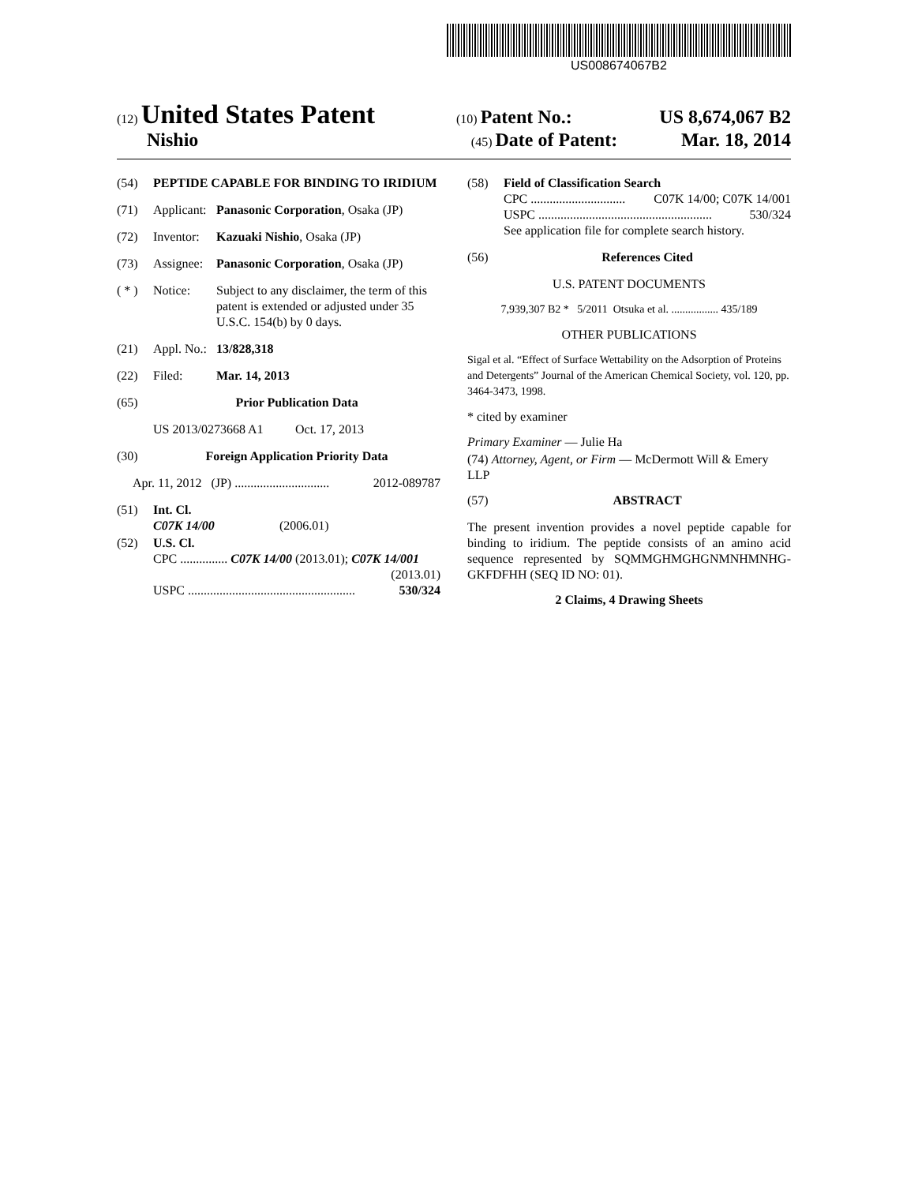US008674067B2
(12) United States Patent
(10) Patent No.: US 8,674,067 B2
Nishio
(45) Date of Patent: Mar. 18, 2014
(54) PEPTIDE CAPABLE FOR BINDING TO IRIDIUM
(71) Applicant: Panasonic Corporation, Osaka (JP)
(72) Inventor: Kazuaki Nishio, Osaka (JP)
(73) Assignee: Panasonic Corporation, Osaka (JP)
( * ) Notice: Subject to any disclaimer, the term of this patent is extended or adjusted under 35 U.S.C. 154(b) by 0 days.
(21) Appl. No.: 13/828,318
(22) Filed: Mar. 14, 2013
(65) Prior Publication Data
US 2013/0273668 A1 Oct. 17, 2013
(30) Foreign Application Priority Data
Apr. 11, 2012 (JP) .............................. 2012-089787
(51) Int. Cl.
C07K 14/00 (2006.01)
(52) U.S. Cl.
CPC ............... C07K 14/00 (2013.01); C07K 14/001
(2013.01)
USPC ..................................................... 530/324
(58) Field of Classification Search
CPC .............................. C07K 14/00; C07K 14/001
USPC ....................................................... 530/324
See application file for complete search history.
(56) References Cited
U.S. PATENT DOCUMENTS
7,939,307 B2 * 5/2011 Otsuka et al. ................. 435/189
OTHER PUBLICATIONS
Sigal et al. “Effect of Surface Wettability on the Adsorption of Proteins and Detergents” Journal of the American Chemical Society, vol. 120, pp. 3464-3473, 1998.
* cited by examiner
Primary Examiner — Julie Ha
(74) Attorney, Agent, or Firm — McDermott Will & Emery LLP
(57) ABSTRACT
The present invention provides a novel peptide capable for binding to iridium. The peptide consists of an amino acid sequence represented by SQMMGHMGHGNMNHMNHG-GKFDFHH (SEQ ID NO: 01).
2 Claims, 4 Drawing Sheets